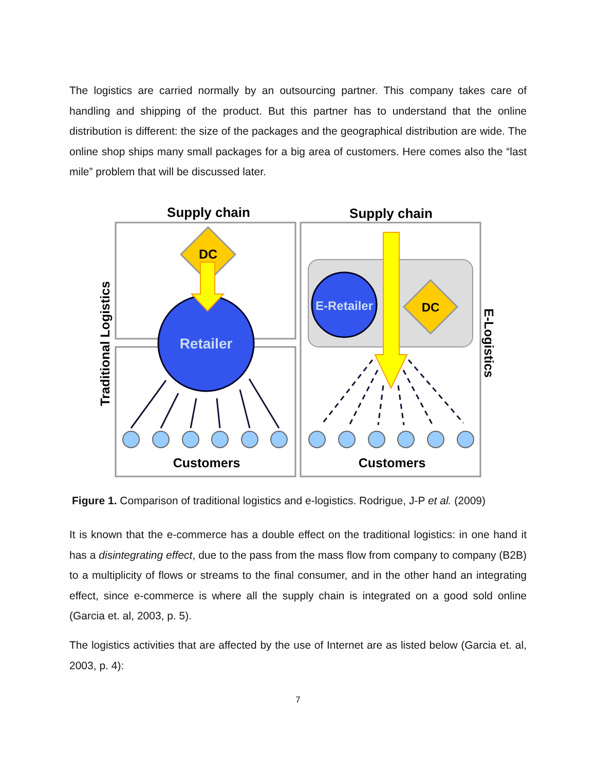The logistics are carried normally by an outsourcing partner. This company takes care of handling and shipping of the product. But this partner has to understand that the online distribution is different: the size of the packages and the geographical distribution are wide. The online shop ships many small packages for a big area of customers. Here comes also the “last mile” problem that will be discussed later.
Supply chain
Supply chain
Traditional Logistics
E-Logistics
DC
Retailer
E-Retailer
DC
Customers
Customers
Figure 1. Comparison of traditional logistics and e-logistics. Rodrigue, J-P et al. (2009)
It is known that the e-commerce has a double effect on the traditional logistics: in one hand it has a disintegrating effect, due to the pass from the mass flow from company to company (B2B) to a multiplicity of flows or streams to the final consumer, and in the other hand an integrating effect, since e-commerce is where all the supply chain is integrated on a good sold online (Garcia et. al, 2003, p. 5).
The logistics activities that are affected by the use of Internet are as listed below (Garcia et. al, 2003, p. 4):
7